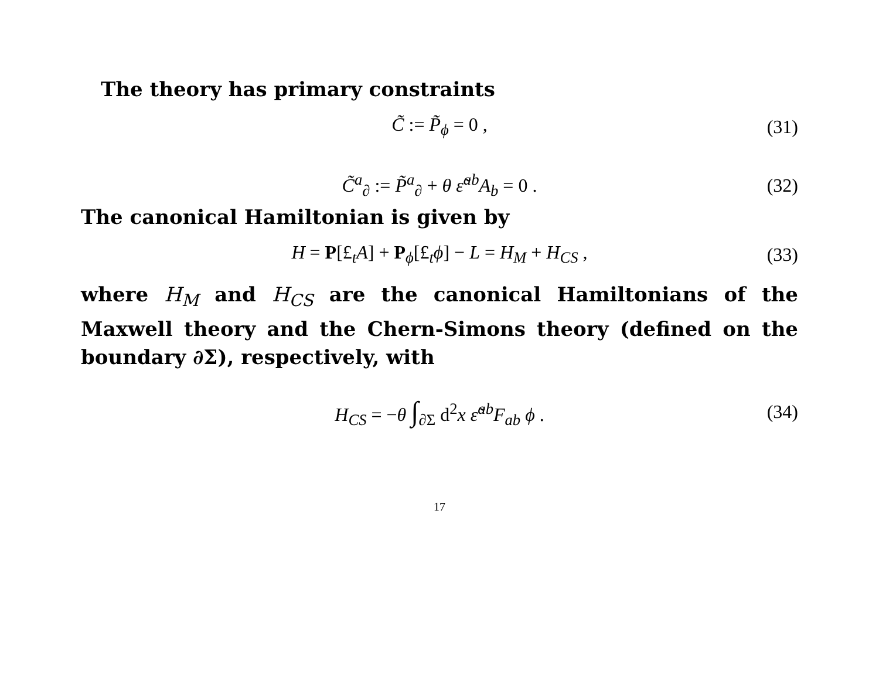The theory has primary constraints
C̃ := P̃<sub>ϕ</sub> = 0 , (31)
C̃<sup>a</sup><sub>∂</sub> := P̃<sup>a</sup><sub>∂</sub> + θ ε̃<sup>ab</sup>A<sub>b</sub> = 0 . (32)
The canonical Hamiltonian is given by
H = P[£<sub>t</sub>A] + P<sub>ϕ</sub>[£<sub>t</sub>ϕ] − L = H<sub>M</sub> + H<sub>CS</sub> , (33)
where H<sub>M</sub> and H<sub>CS</sub> are the canonical Hamiltonians of the Maxwell theory and the Chern-Simons theory (defined on the boundary ∂Σ), respectively, with
H<sub>CS</sub> = −θ ∫<sub>∂Σ</sub> d<sup>2</sup>x ε̃<sup>ab</sup>F<sub>ab</sub> ϕ . (34)
17